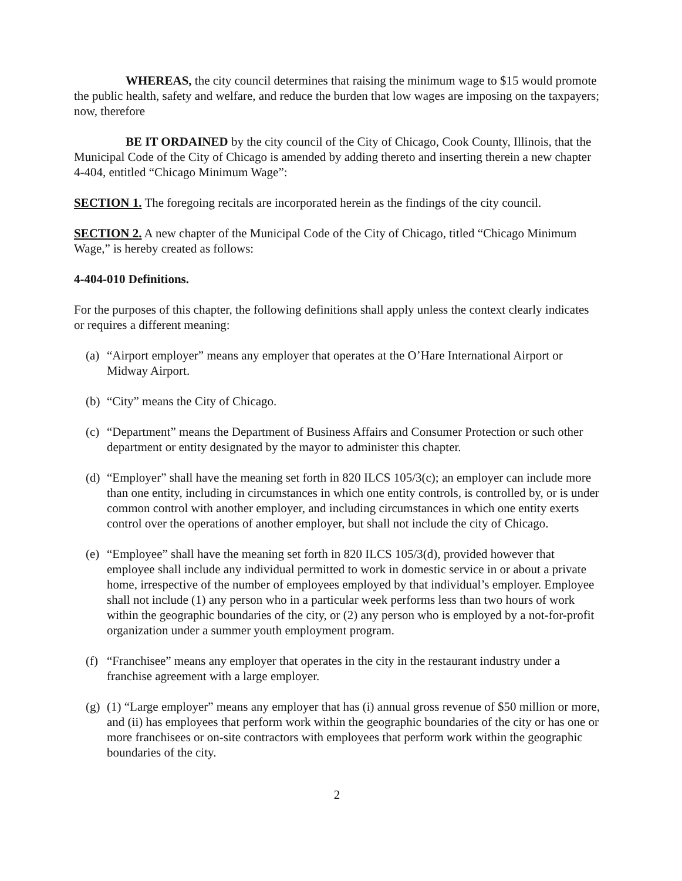WHEREAS, the city council determines that raising the minimum wage to $15 would promote the public health, safety and welfare, and reduce the burden that low wages are imposing on the taxpayers; now, therefore
BE IT ORDAINED by the city council of the City of Chicago, Cook County, Illinois, that the Municipal Code of the City of Chicago is amended by adding thereto and inserting therein a new chapter 4-404, entitled “Chicago Minimum Wage”:
SECTION 1. The foregoing recitals are incorporated herein as the findings of the city council.
SECTION 2. A new chapter of the Municipal Code of the City of Chicago, titled “Chicago Minimum Wage,” is hereby created as follows:
4-404-010 Definitions.
For the purposes of this chapter, the following definitions shall apply unless the context clearly indicates or requires a different meaning:
(a) “Airport employer” means any employer that operates at the O’Hare International Airport or Midway Airport.
(b) “City” means the City of Chicago.
(c) “Department” means the Department of Business Affairs and Consumer Protection or such other department or entity designated by the mayor to administer this chapter.
(d) “Employer” shall have the meaning set forth in 820 ILCS 105/3(c); an employer can include more than one entity, including in circumstances in which one entity controls, is controlled by, or is under common control with another employer, and including circumstances in which one entity exerts control over the operations of another employer, but shall not include the city of Chicago.
(e) “Employee” shall have the meaning set forth in 820 ILCS 105/3(d), provided however that employee shall include any individual permitted to work in domestic service in or about a private home, irrespective of the number of employees employed by that individual’s employer. Employee shall not include (1) any person who in a particular week performs less than two hours of work within the geographic boundaries of the city, or (2) any person who is employed by a not-for-profit organization under a summer youth employment program.
(f) “Franchisee” means any employer that operates in the city in the restaurant industry under a franchise agreement with a large employer.
(g) (1) “Large employer” means any employer that has (i) annual gross revenue of $50 million or more, and (ii) has employees that perform work within the geographic boundaries of the city or has one or more franchisees or on-site contractors with employees that perform work within the geographic boundaries of the city.
2